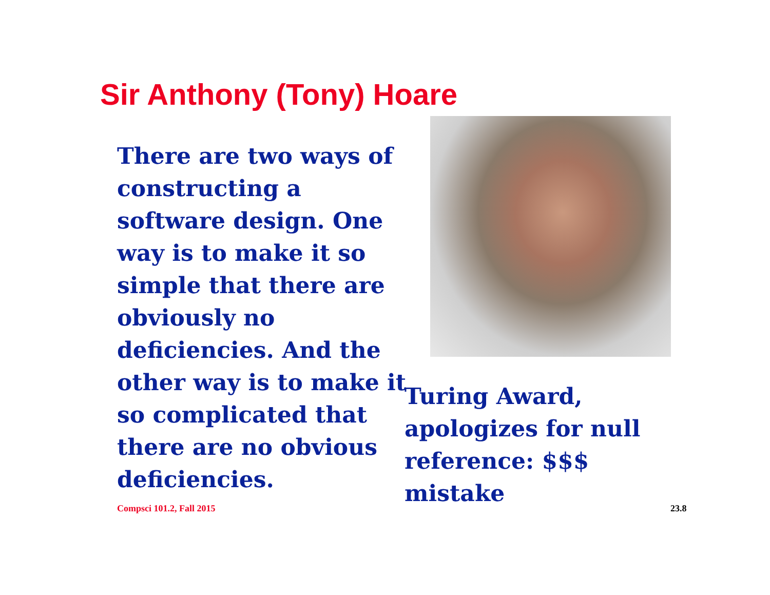Sir Anthony (Tony) Hoare
There are two ways of constructing a software design. One way is to make it so simple that there are obviously no deficiencies. And the other way is to make it so complicated that there are no obvious deficiencies.
Turing Award, apologizes for null reference: $$$ mistake
Compsci 101.2, Fall 2015 23.8